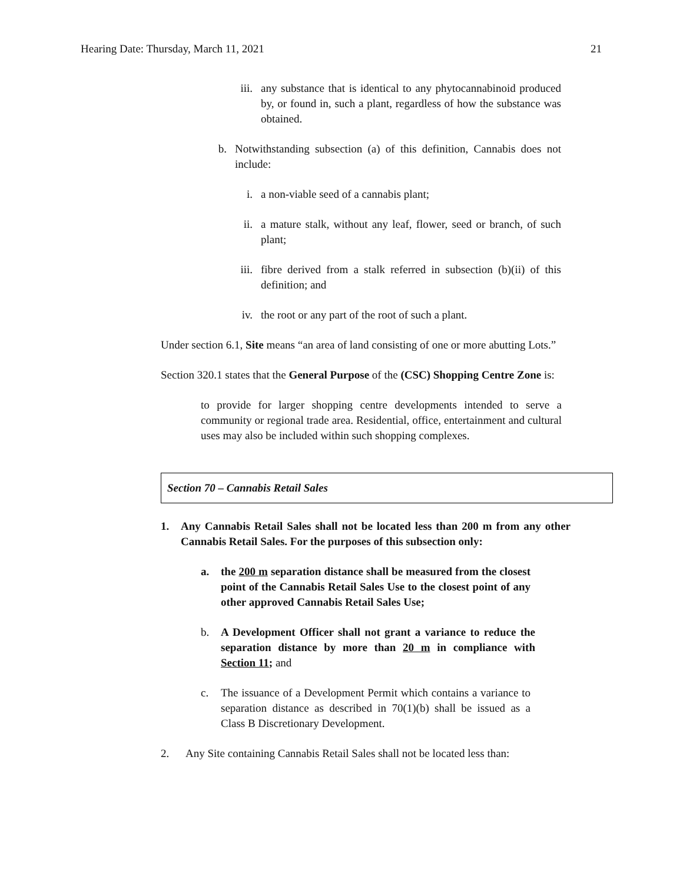Hearing Date: Thursday, March 11, 2021 21
iii. any substance that is identical to any phytocannabinoid produced by, or found in, such a plant, regardless of how the substance was obtained.
b. Notwithstanding subsection (a) of this definition, Cannabis does not include:
i. a non-viable seed of a cannabis plant;
ii. a mature stalk, without any leaf, flower, seed or branch, of such plant;
iii. fibre derived from a stalk referred in subsection (b)(ii) of this definition; and
iv. the root or any part of the root of such a plant.
Under section 6.1, Site means “an area of land consisting of one or more abutting Lots.”
Section 320.1 states that the General Purpose of the (CSC) Shopping Centre Zone is:
to provide for larger shopping centre developments intended to serve a community or regional trade area. Residential, office, entertainment and cultural uses may also be included within such shopping complexes.
Section 70 – Cannabis Retail Sales
1. Any Cannabis Retail Sales shall not be located less than 200 m from any other Cannabis Retail Sales. For the purposes of this subsection only:
a. the 200 m separation distance shall be measured from the closest point of the Cannabis Retail Sales Use to the closest point of any other approved Cannabis Retail Sales Use;
b. A Development Officer shall not grant a variance to reduce the separation distance by more than 20 m in compliance with Section 11; and
c. The issuance of a Development Permit which contains a variance to separation distance as described in 70(1)(b) shall be issued as a Class B Discretionary Development.
2. Any Site containing Cannabis Retail Sales shall not be located less than: